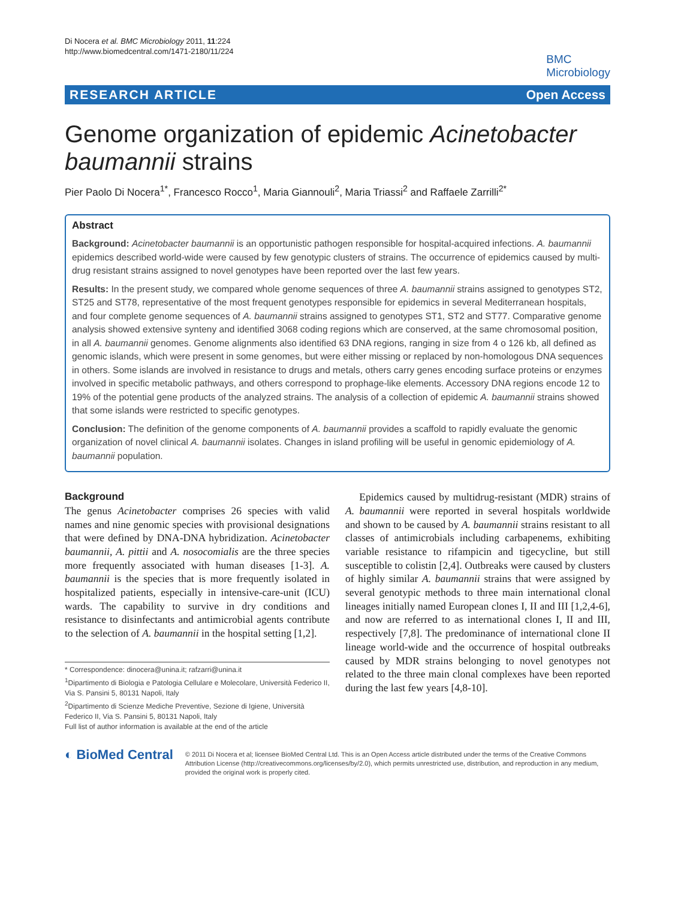Di Nocera et al. BMC Microbiology 2011, 11:224
http://www.biomedcentral.com/1471-2180/11/224
BMC
Microbiology
RESEARCH ARTICLE Open Access
Genome organization of epidemic Acinetobacter baumannii strains
Pier Paolo Di Nocera<sup>1*</sup>, Francesco Rocco<sup>1</sup>, Maria Giannouli<sup>2</sup>, Maria Triassi<sup>2</sup> and Raffaele Zarrilli<sup>2*</sup>
Abstract
Background: Acinetobacter baumannii is an opportunistic pathogen responsible for hospital-acquired infections. A. baumannii epidemics described world-wide were caused by few genotypic clusters of strains. The occurrence of epidemics caused by multi-drug resistant strains assigned to novel genotypes have been reported over the last few years.
Results: In the present study, we compared whole genome sequences of three A. baumannii strains assigned to genotypes ST2, ST25 and ST78, representative of the most frequent genotypes responsible for epidemics in several Mediterranean hospitals, and four complete genome sequences of A. baumannii strains assigned to genotypes ST1, ST2 and ST77. Comparative genome analysis showed extensive synteny and identified 3068 coding regions which are conserved, at the same chromosomal position, in all A. baumannii genomes. Genome alignments also identified 63 DNA regions, ranging in size from 4 o 126 kb, all defined as genomic islands, which were present in some genomes, but were either missing or replaced by non-homologous DNA sequences in others. Some islands are involved in resistance to drugs and metals, others carry genes encoding surface proteins or enzymes involved in specific metabolic pathways, and others correspond to prophage-like elements. Accessory DNA regions encode 12 to 19% of the potential gene products of the analyzed strains. The analysis of a collection of epidemic A. baumannii strains showed that some islands were restricted to specific genotypes.
Conclusion: The definition of the genome components of A. baumannii provides a scaffold to rapidly evaluate the genomic organization of novel clinical A. baumannii isolates. Changes in island profiling will be useful in genomic epidemiology of A. baumannii population.
Background
The genus Acinetobacter comprises 26 species with valid names and nine genomic species with provisional designations that were defined by DNA-DNA hybridization. Acinetobacter baumannii, A. pittii and A. nosocomialis are the three species more frequently associated with human diseases [1-3]. A. baumannii is the species that is more frequently isolated in hospitalized patients, especially in intensive-care-unit (ICU) wards. The capability to survive in dry conditions and resistance to disinfectants and antimicrobial agents contribute to the selection of A. baumannii in the hospital setting [1,2].
* Correspondence: dinocera@unina.it; rafzarri@unina.it
<sup>1</sup> Dipartimento di Biologia e Patologia Cellulare e Molecolare, Università Federico II, Via S. Pansini 5, 80131 Napoli, Italy
<sup>2</sup> Dipartimento di Scienze Mediche Preventive, Sezione di Igiene, Università Federico II, Via S. Pansini 5, 80131 Napoli, Italy
Full list of author information is available at the end of the article
Epidemics caused by multidrug-resistant (MDR) strains of A. baumannii were reported in several hospitals worldwide and shown to be caused by A. baumannii strains resistant to all classes of antimicrobials including carbapenems, exhibiting variable resistance to rifampicin and tigecycline, but still susceptible to colistin [2,4]. Outbreaks were caused by clusters of highly similar A. baumannii strains that were assigned by several genotypic methods to three main international clonal lineages initially named European clones I, II and III [1,2,4-6], and now are referred to as international clones I, II and III, respectively [7,8]. The predominance of international clone II lineage world-wide and the occurrence of hospital outbreaks caused by MDR strains belonging to novel genotypes not related to the three main clonal complexes have been reported during the last few years [4,8-10].
◐ BioMed Central
© 2011 Di Nocera et al; licensee BioMed Central Ltd. This is an Open Access article distributed under the terms of the Creative Commons Attribution License (http://creativecommons.org/licenses/by/2.0), which permits unrestricted use, distribution, and reproduction in any medium, provided the original work is properly cited.